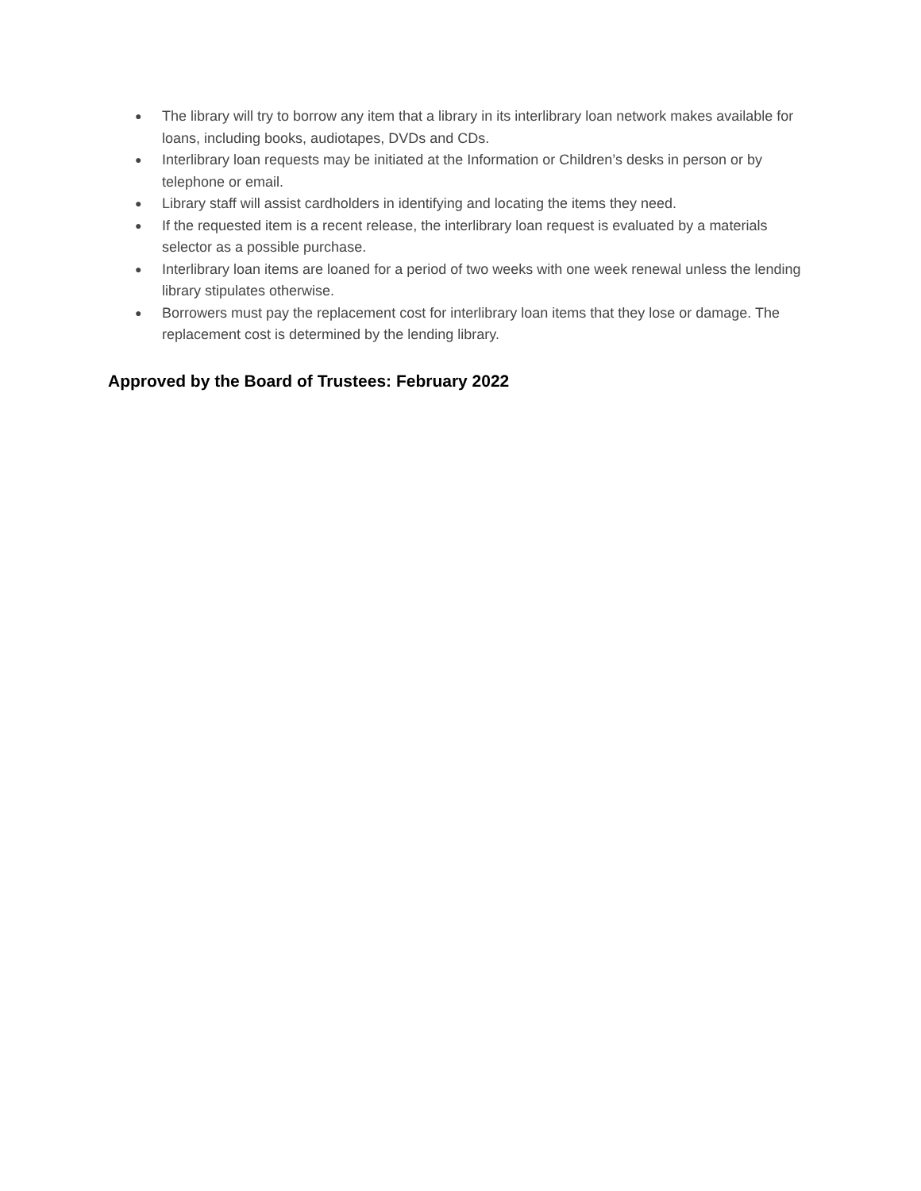● The library will try to borrow any item that a library in its interlibrary loan network makes available for loans, including books, audiotapes, DVDs and CDs.
● Interlibrary loan requests may be initiated at the Information or Children’s desks in person or by telephone or email.
● Library staff will assist cardholders in identifying and locating the items they need.
● If the requested item is a recent release, the interlibrary loan request is evaluated by a materials selector as a possible purchase.
● Interlibrary loan items are loaned for a period of two weeks with one week renewal unless the lending library stipulates otherwise.
● Borrowers must pay the replacement cost for interlibrary loan items that they lose or damage. The replacement cost is determined by the lending library.
Approved by the Board of Trustees: February 2022